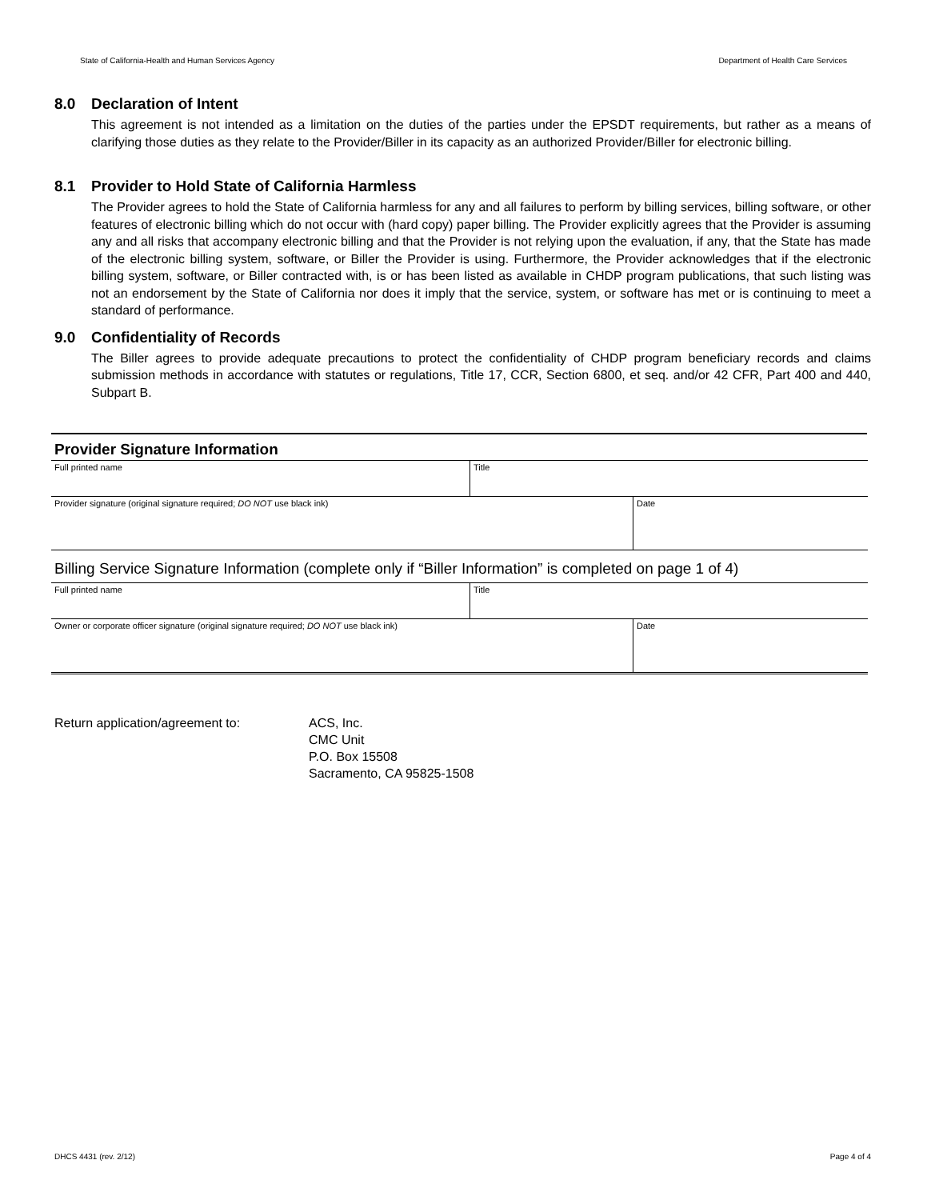State of California-Health and Human Services Agency Department of Health Care Services
8.0 Declaration of Intent
This agreement is not intended as a limitation on the duties of the parties under the EPSDT requirements, but rather as a means of clarifying those duties as they relate to the Provider/Biller in its capacity as an authorized Provider/Biller for electronic billing.
8.1 Provider to Hold State of California Harmless
The Provider agrees to hold the State of California harmless for any and all failures to perform by billing services, billing software, or other features of electronic billing which do not occur with (hard copy) paper billing. The Provider explicitly agrees that the Provider is assuming any and all risks that accompany electronic billing and that the Provider is not relying upon the evaluation, if any, that the State has made of the electronic billing system, software, or Biller the Provider is using. Furthermore, the Provider acknowledges that if the electronic billing system, software, or Biller contracted with, is or has been listed as available in CHDP program publications, that such listing was not an endorsement by the State of California nor does it imply that the service, system, or software has met or is continuing to meet a standard of performance.
9.0 Confidentiality of Records
The Biller agrees to provide adequate precautions to protect the confidentiality of CHDP program beneficiary records and claims submission methods in accordance with statutes or regulations, Title 17, CCR, Section 6800, et seq. and/or 42 CFR, Part 400 and 440, Subpart B.
Provider Signature Information
| Full printed name | Title | |
| Provider signature (original signature required; DO NOT use black ink) | | Date |
| Billing Service Signature Information (complete only if “Biller Information” is completed on page 1 of 4) | | |
| Full printed name | Title | |
| Owner or corporate officer signature (original signature required; DO NOT use black ink) | | Date |
Return application/agreement to: ACS, Inc.
CMC Unit
P.O. Box 15508
Sacramento, CA 95825-1508
DHCS 4431 (rev. 2/12) Page 4 of 4